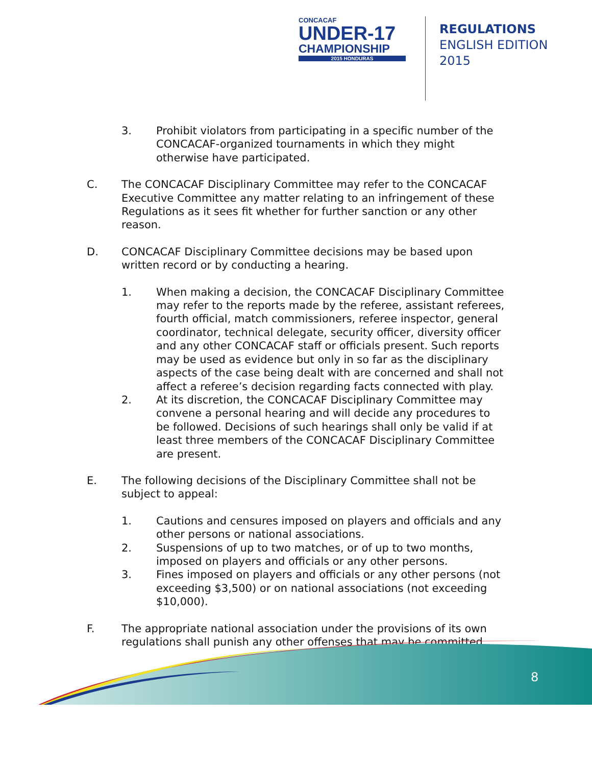CONCACAF
UNDER-17
CHAMPIONSHIP
2015 HONDURAS
REGULATIONS
ENGLISH EDITION
2015
3. Prohibit violators from participating in a specific number of the CONCACAF-organized tournaments in which they might otherwise have participated.
C. The CONCACAF Disciplinary Committee may refer to the CONCACAF Executive Committee any matter relating to an infringement of these Regulations as it sees fit whether for further sanction or any other reason.
D. CONCACAF Disciplinary Committee decisions may be based upon written record or by conducting a hearing.
1. When making a decision, the CONCACAF Disciplinary Committee may refer to the reports made by the referee, assistant referees, fourth official, match commissioners, referee inspector, general coordinator, technical delegate, security officer, diversity officer and any other CONCACAF staff or officials present. Such reports may be used as evidence but only in so far as the disciplinary aspects of the case being dealt with are concerned and shall not affect a referee’s decision regarding facts connected with play.
2. At its discretion, the CONCACAF Disciplinary Committee may convene a personal hearing and will decide any procedures to be followed. Decisions of such hearings shall only be valid if at least three members of the CONCACAF Disciplinary Committee are present.
E. The following decisions of the Disciplinary Committee shall not be subject to appeal:
1. Cautions and censures imposed on players and officials and any other persons or national associations.
2. Suspensions of up to two matches, or of up to two months, imposed on players and officials or any other persons.
3. Fines imposed on players and officials or any other persons (not exceeding $3,500) or on national associations (not exceeding $10,000).
F. The appropriate national association under the provisions of its own regulations shall punish any other offenses that may be committed
8